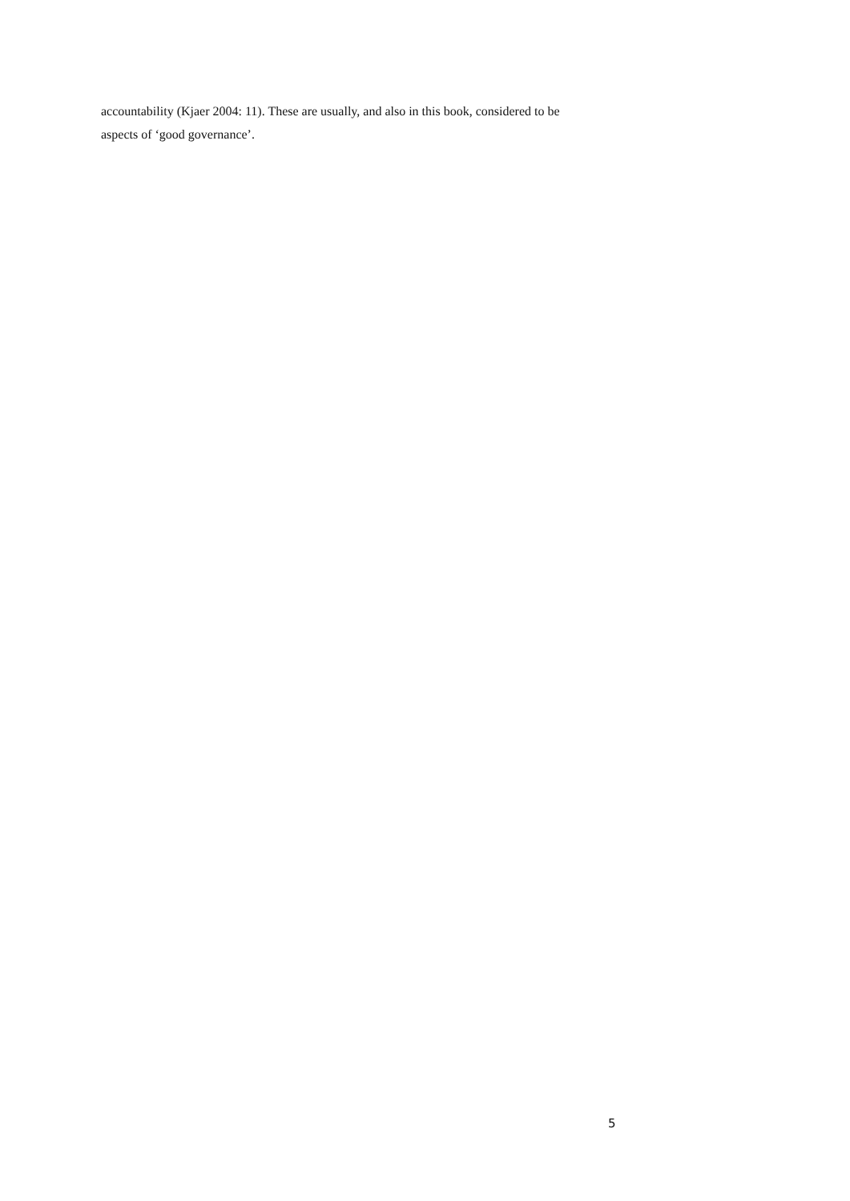accountability (Kjaer 2004: 11). These are usually, and also in this book, considered to be
aspects of ‘good governance’.
5